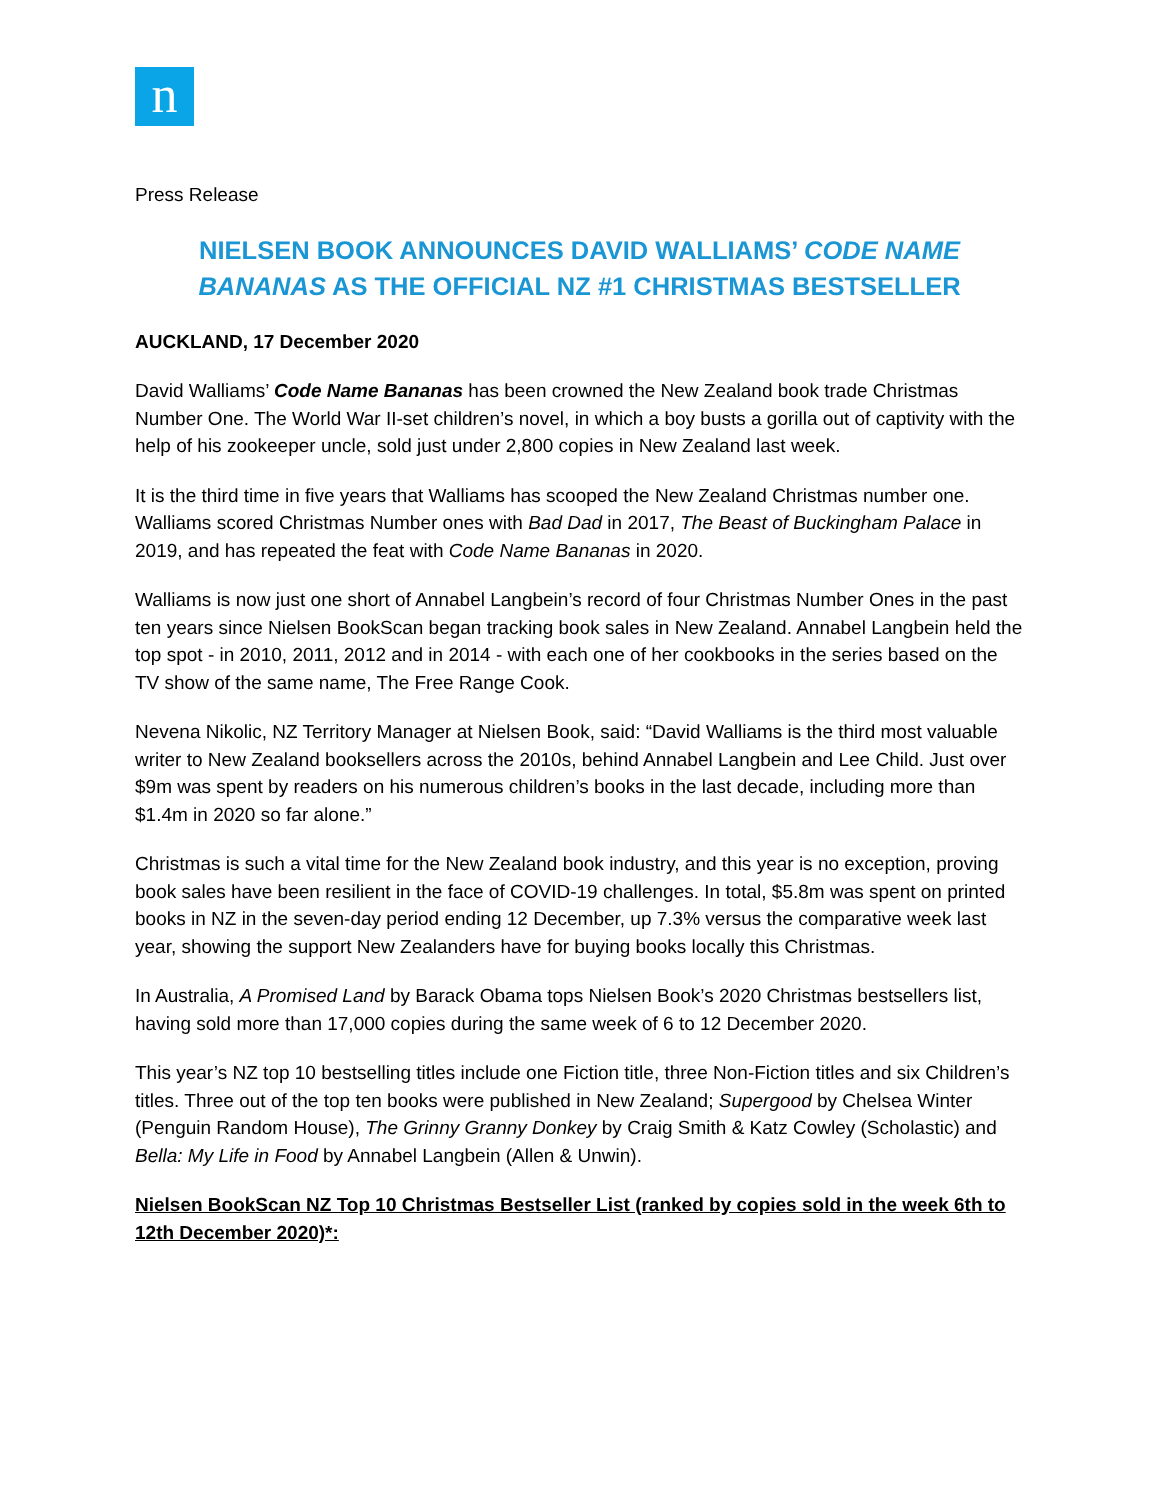n
Press Release
NIELSEN BOOK ANNOUNCES DAVID WALLIAMS’ CODE NAME BANANAS AS THE OFFICIAL NZ #1 CHRISTMAS BESTSELLER
AUCKLAND, 17 December 2020
David Walliams’ Code Name Bananas has been crowned the New Zealand book trade Christmas Number One. The World War II-set children’s novel, in which a boy busts a gorilla out of captivity with the help of his zookeeper uncle, sold just under 2,800 copies in New Zealand last week.
It is the third time in five years that Walliams has scooped the New Zealand Christmas number one. Walliams scored Christmas Number ones with Bad Dad in 2017, The Beast of Buckingham Palace in 2019, and has repeated the feat with Code Name Bananas in 2020.
Walliams is now just one short of Annabel Langbein’s record of four Christmas Number Ones in the past ten years since Nielsen BookScan began tracking book sales in New Zealand. Annabel Langbein held the top spot - in 2010, 2011, 2012 and in 2014 - with each one of her cookbooks in the series based on the TV show of the same name, The Free Range Cook.
Nevena Nikolic, NZ Territory Manager at Nielsen Book, said: “David Walliams is the third most valuable writer to New Zealand booksellers across the 2010s, behind Annabel Langbein and Lee Child. Just over $9m was spent by readers on his numerous children’s books in the last decade, including more than $1.4m in 2020 so far alone.”
Christmas is such a vital time for the New Zealand book industry, and this year is no exception, proving book sales have been resilient in the face of COVID-19 challenges. In total, $5.8m was spent on printed books in NZ in the seven-day period ending 12 December, up 7.3% versus the comparative week last year, showing the support New Zealanders have for buying books locally this Christmas.
In Australia, A Promised Land by Barack Obama tops Nielsen Book’s 2020 Christmas bestsellers list, having sold more than 17,000 copies during the same week of 6 to 12 December 2020.
This year’s NZ top 10 bestselling titles include one Fiction title, three Non-Fiction titles and six Children’s titles. Three out of the top ten books were published in New Zealand; Supergood by Chelsea Winter (Penguin Random House), The Grinny Granny Donkey by Craig Smith & Katz Cowley (Scholastic) and Bella: My Life in Food by Annabel Langbein (Allen & Unwin).
Nielsen BookScan NZ Top 10 Christmas Bestseller List (ranked by copies sold in the week 6th to 12th December 2020)*: